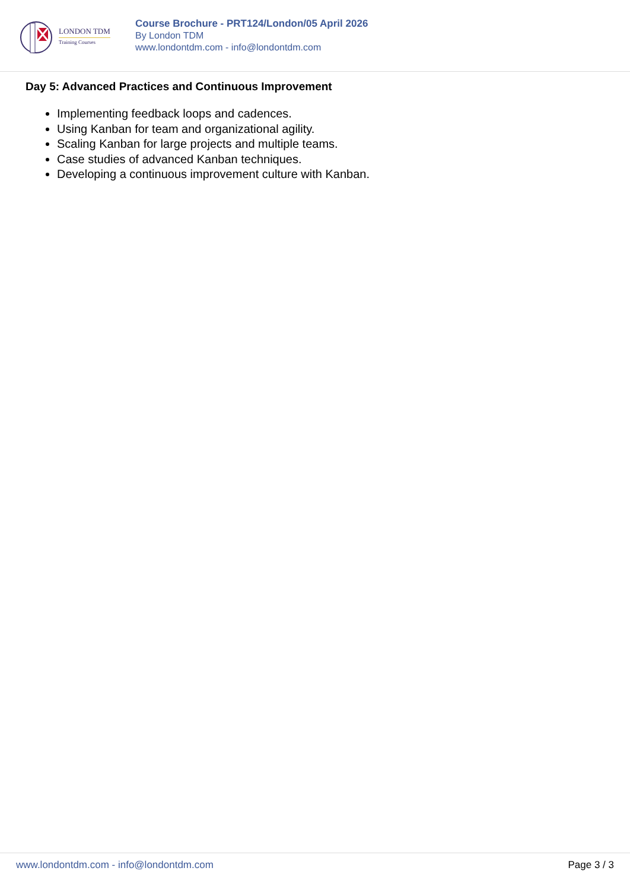LONDON TDM
Training Courses
Course Brochure - PRT124/London/05 April 2026
By London TDM
www.londontdm.com - info@londontdm.com
Day 5: Advanced Practices and Continuous Improvement
Implementing feedback loops and cadences.
Using Kanban for team and organizational agility.
Scaling Kanban for large projects and multiple teams.
Case studies of advanced Kanban techniques.
Developing a continuous improvement culture with Kanban.
www.londontdm.com - info@londontdm.com Page 3 / 3